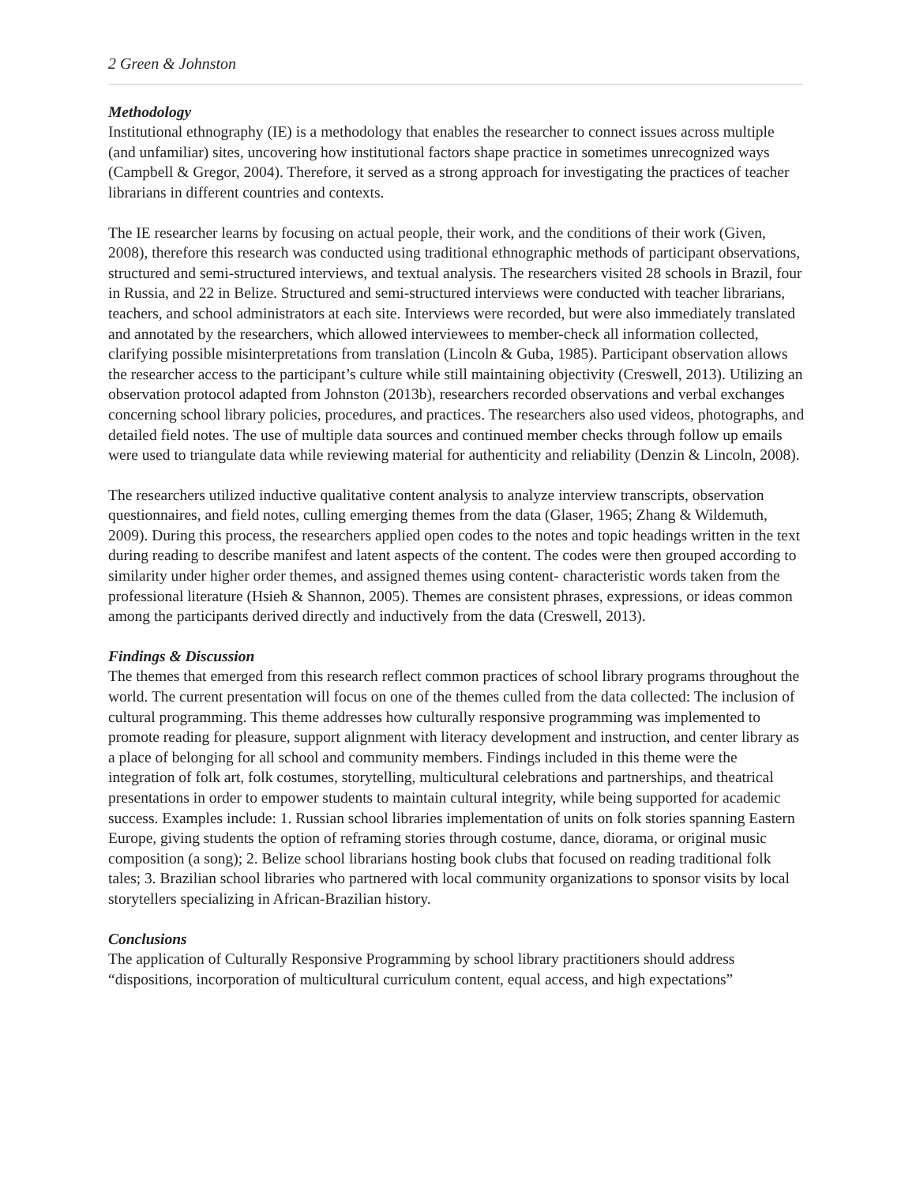2 Green & Johnston
Methodology
Institutional ethnography (IE) is a methodology that enables the researcher to connect issues across multiple (and unfamiliar) sites, uncovering how institutional factors shape practice in sometimes unrecognized ways (Campbell & Gregor, 2004). Therefore, it served as a strong approach for investigating the practices of teacher librarians in different countries and contexts.
The IE researcher learns by focusing on actual people, their work, and the conditions of their work (Given, 2008), therefore this research was conducted using traditional ethnographic methods of participant observations, structured and semi-structured interviews, and textual analysis. The researchers visited 28 schools in Brazil, four in Russia, and 22 in Belize. Structured and semi-structured interviews were conducted with teacher librarians, teachers, and school administrators at each site. Interviews were recorded, but were also immediately translated and annotated by the researchers, which allowed interviewees to member-check all information collected, clarifying possible misinterpretations from translation (Lincoln & Guba, 1985). Participant observation allows the researcher access to the participant’s culture while still maintaining objectivity (Creswell, 2013). Utilizing an observation protocol adapted from Johnston (2013b), researchers recorded observations and verbal exchanges concerning school library policies, procedures, and practices. The researchers also used videos, photographs, and detailed field notes. The use of multiple data sources and continued member checks through follow up emails were used to triangulate data while reviewing material for authenticity and reliability (Denzin & Lincoln, 2008).
The researchers utilized inductive qualitative content analysis to analyze interview transcripts, observation questionnaires, and field notes, culling emerging themes from the data (Glaser, 1965; Zhang & Wildemuth, 2009). During this process, the researchers applied open codes to the notes and topic headings written in the text during reading to describe manifest and latent aspects of the content. The codes were then grouped according to similarity under higher order themes, and assigned themes using content- characteristic words taken from the professional literature (Hsieh & Shannon, 2005). Themes are consistent phrases, expressions, or ideas common among the participants derived directly and inductively from the data (Creswell, 2013).
Findings & Discussion
The themes that emerged from this research reflect common practices of school library programs throughout the world. The current presentation will focus on one of the themes culled from the data collected: The inclusion of cultural programming. This theme addresses how culturally responsive programming was implemented to promote reading for pleasure, support alignment with literacy development and instruction, and center library as a place of belonging for all school and community members. Findings included in this theme were the integration of folk art, folk costumes, storytelling, multicultural celebrations and partnerships, and theatrical presentations in order to empower students to maintain cultural integrity, while being supported for academic success. Examples include: 1. Russian school libraries implementation of units on folk stories spanning Eastern Europe, giving students the option of reframing stories through costume, dance, diorama, or original music composition (a song); 2. Belize school librarians hosting book clubs that focused on reading traditional folk tales; 3. Brazilian school libraries who partnered with local community organizations to sponsor visits by local storytellers specializing in African-Brazilian history.
Conclusions
The application of Culturally Responsive Programming by school library practitioners should address “dispositions, incorporation of multicultural curriculum content, equal access, and high expectations”